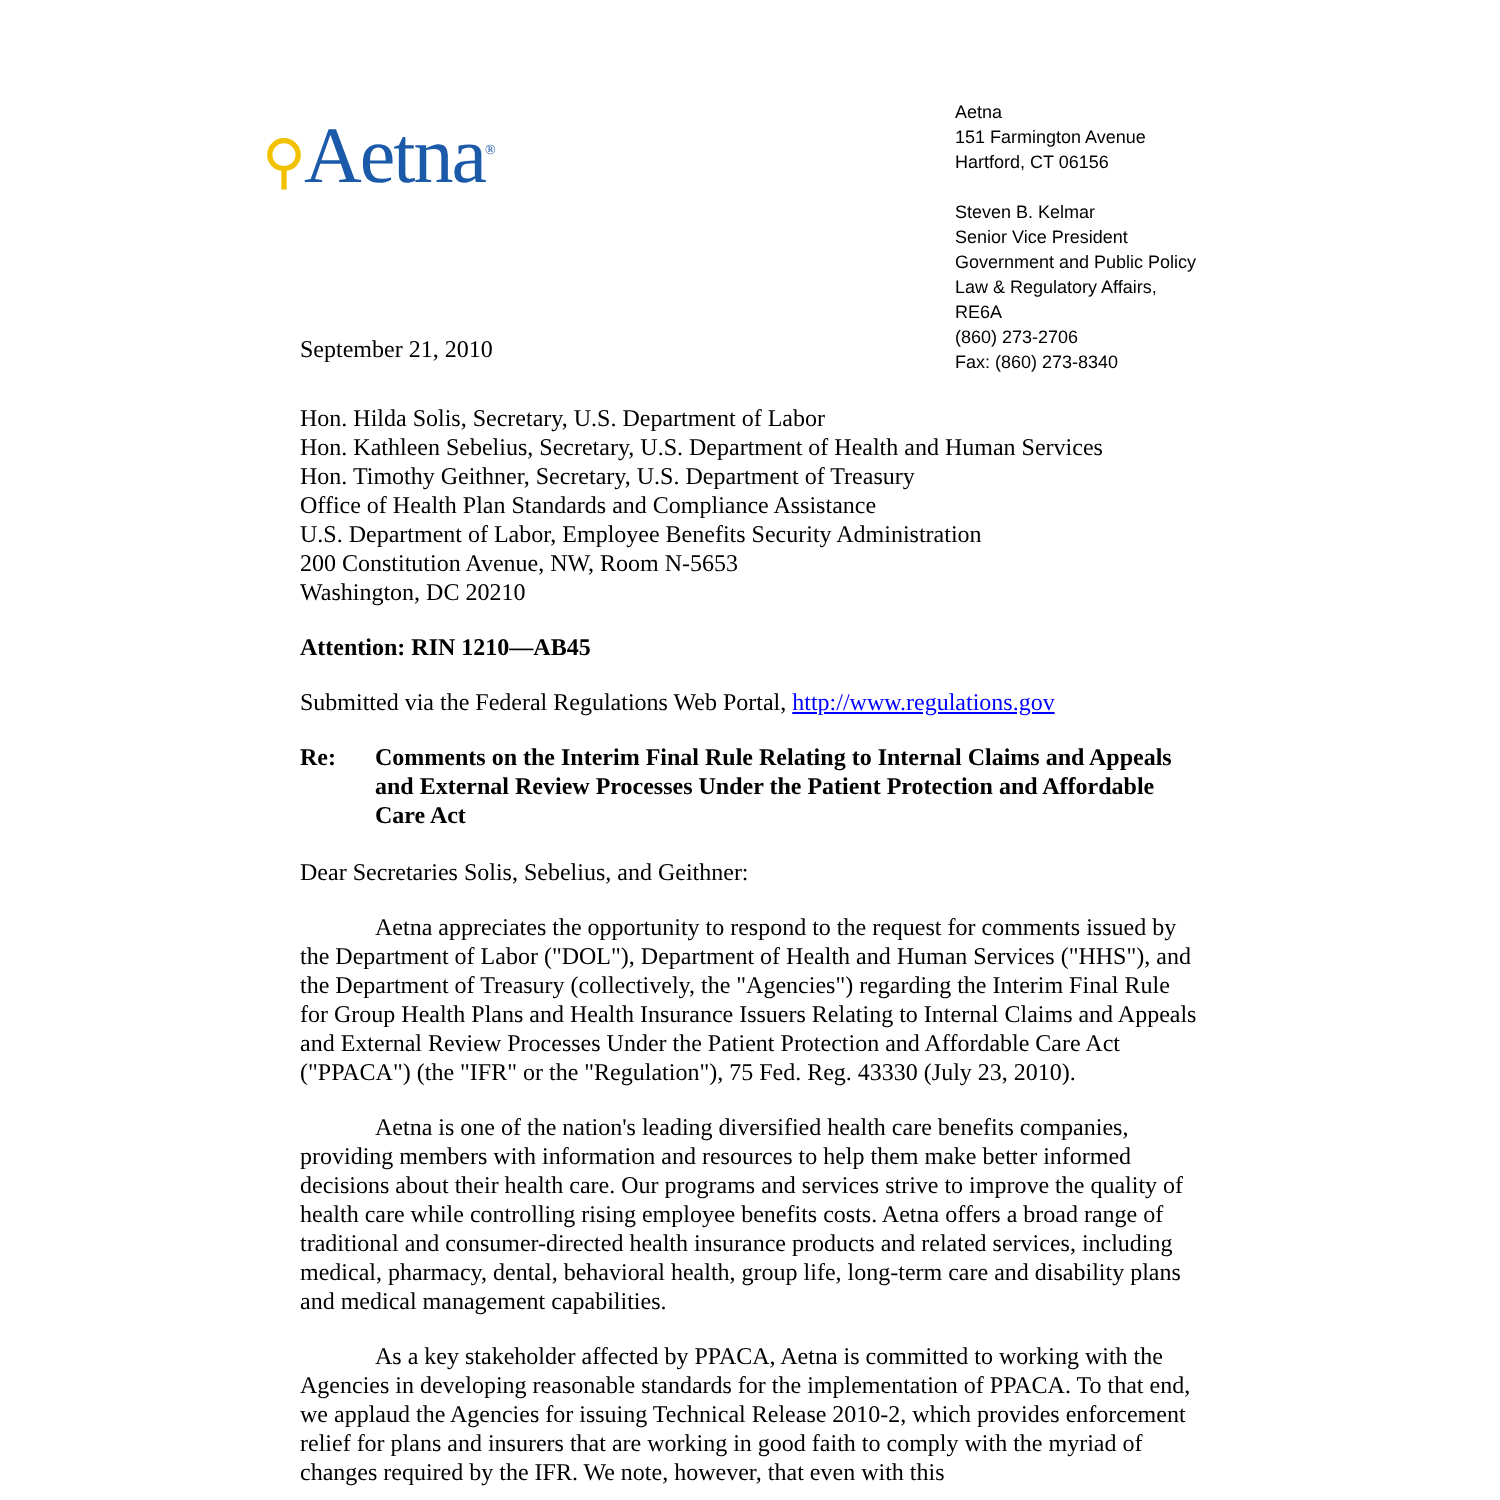⚲Aetna<sup>®</sup>
Aetna
151 Farmington Avenue
Hartford, CT 06156
Steven B. Kelmar
Senior Vice President
Government and Public Policy
Law & Regulatory Affairs, RE6A
(860) 273-2706
Fax: (860) 273-8340
September 21, 2010
Hon. Hilda Solis, Secretary, U.S. Department of Labor
Hon. Kathleen Sebelius, Secretary, U.S. Department of Health and Human Services
Hon. Timothy Geithner, Secretary, U.S. Department of Treasury
Office of Health Plan Standards and Compliance Assistance
U.S. Department of Labor, Employee Benefits Security Administration
200 Constitution Avenue, NW, Room N-5653
Washington, DC 20210
Attention: RIN 1210—AB45
Submitted via the Federal Regulations Web Portal, http://www.regulations.gov
Re: Comments on the Interim Final Rule Relating to Internal Claims and Appeals and External Review Processes Under the Patient Protection and Affordable Care Act
Dear Secretaries Solis, Sebelius, and Geithner:
Aetna appreciates the opportunity to respond to the request for comments issued by the Department of Labor ("DOL"), Department of Health and Human Services ("HHS"), and the Department of Treasury (collectively, the "Agencies") regarding the Interim Final Rule for Group Health Plans and Health Insurance Issuers Relating to Internal Claims and Appeals and External Review Processes Under the Patient Protection and Affordable Care Act ("PPACA") (the "IFR" or the "Regulation"), 75 Fed. Reg. 43330 (July 23, 2010).
Aetna is one of the nation's leading diversified health care benefits companies, providing members with information and resources to help them make better informed decisions about their health care. Our programs and services strive to improve the quality of health care while controlling rising employee benefits costs. Aetna offers a broad range of traditional and consumer-directed health insurance products and related services, including medical, pharmacy, dental, behavioral health, group life, long-term care and disability plans and medical management capabilities.
As a key stakeholder affected by PPACA, Aetna is committed to working with the Agencies in developing reasonable standards for the implementation of PPACA. To that end, we applaud the Agencies for issuing Technical Release 2010-2, which provides enforcement relief for plans and insurers that are working in good faith to comply with the myriad of changes required by the IFR. We note, however, that even with this